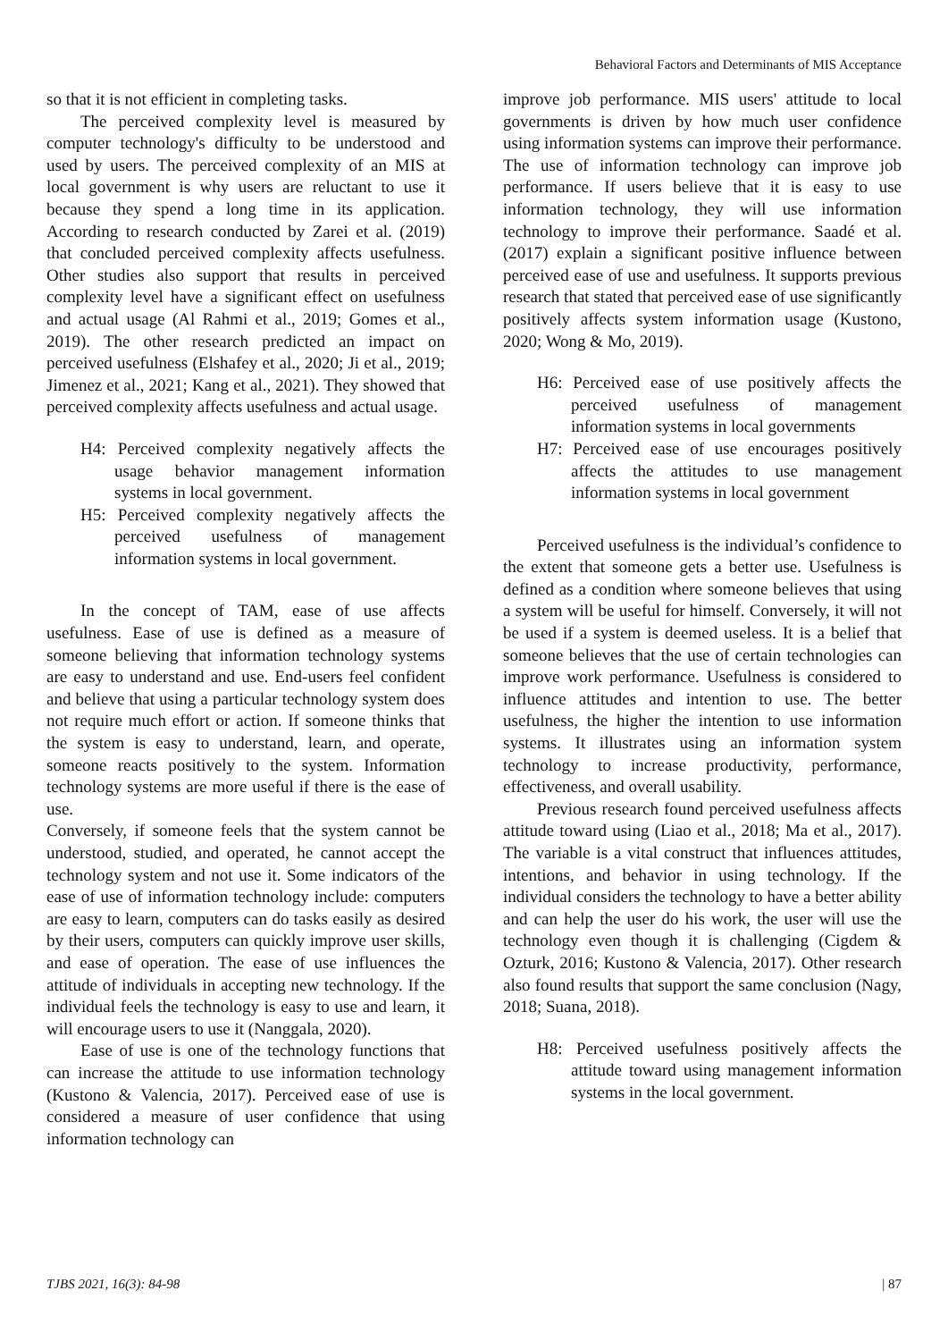Behavioral Factors and Determinants of MIS Acceptance
so that it is not efficient in completing tasks.
The perceived complexity level is measured by computer technology's difficulty to be understood and used by users. The perceived complexity of an MIS at local government is why users are reluctant to use it because they spend a long time in its application. According to research conducted by Zarei et al. (2019) that concluded perceived complexity affects usefulness. Other studies also support that results in perceived complexity level have a significant effect on usefulness and actual usage (Al Rahmi et al., 2019; Gomes et al., 2019). The other research predicted an impact on perceived usefulness (Elshafey et al., 2020; Ji et al., 2019; Jimenez et al., 2021; Kang et al., 2021). They showed that perceived complexity affects usefulness and actual usage.
H4: Perceived complexity negatively affects the usage behavior management information systems in local government.
H5: Perceived complexity negatively affects the perceived usefulness of management information systems in local government.
In the concept of TAM, ease of use affects usefulness. Ease of use is defined as a measure of someone believing that information technology systems are easy to understand and use. End-users feel confident and believe that using a particular technology system does not require much effort or action. If someone thinks that the system is easy to understand, learn, and operate, someone reacts positively to the system. Information technology systems are more useful if there is the ease of use.
Conversely, if someone feels that the system cannot be understood, studied, and operated, he cannot accept the technology system and not use it. Some indicators of the ease of use of information technology include: computers are easy to learn, computers can do tasks easily as desired by their users, computers can quickly improve user skills, and ease of operation. The ease of use influences the attitude of individuals in accepting new technology. If the individual feels the technology is easy to use and learn, it will encourage users to use it (Nanggala, 2020).
Ease of use is one of the technology functions that can increase the attitude to use information technology (Kustono & Valencia, 2017). Perceived ease of use is considered a measure of user confidence that using information technology can
improve job performance. MIS users' attitude to local governments is driven by how much user confidence using information systems can improve their performance. The use of information technology can improve job performance. If users believe that it is easy to use information technology, they will use information technology to improve their performance. Saadé et al. (2017) explain a significant positive influence between perceived ease of use and usefulness. It supports previous research that stated that perceived ease of use significantly positively affects system information usage (Kustono, 2020; Wong & Mo, 2019).
H6: Perceived ease of use positively affects the perceived usefulness of management information systems in local governments
H7: Perceived ease of use encourages positively affects the attitudes to use management information systems in local government
Perceived usefulness is the individual’s confidence to the extent that someone gets a better use. Usefulness is defined as a condition where someone believes that using a system will be useful for himself. Conversely, it will not be used if a system is deemed useless. It is a belief that someone believes that the use of certain technologies can improve work performance. Usefulness is considered to influence attitudes and intention to use. The better usefulness, the higher the intention to use information systems. It illustrates using an information system technology to increase productivity, performance, effectiveness, and overall usability.
Previous research found perceived usefulness affects attitude toward using (Liao et al., 2018; Ma et al., 2017). The variable is a vital construct that influences attitudes, intentions, and behavior in using technology. If the individual considers the technology to have a better ability and can help the user do his work, the user will use the technology even though it is challenging (Cigdem & Ozturk, 2016; Kustono & Valencia, 2017). Other research also found results that support the same conclusion (Nagy, 2018; Suana, 2018).
H8: Perceived usefulness positively affects the attitude toward using management information systems in the local government.
TJBS 2021, 16(3): 84-98 | 87